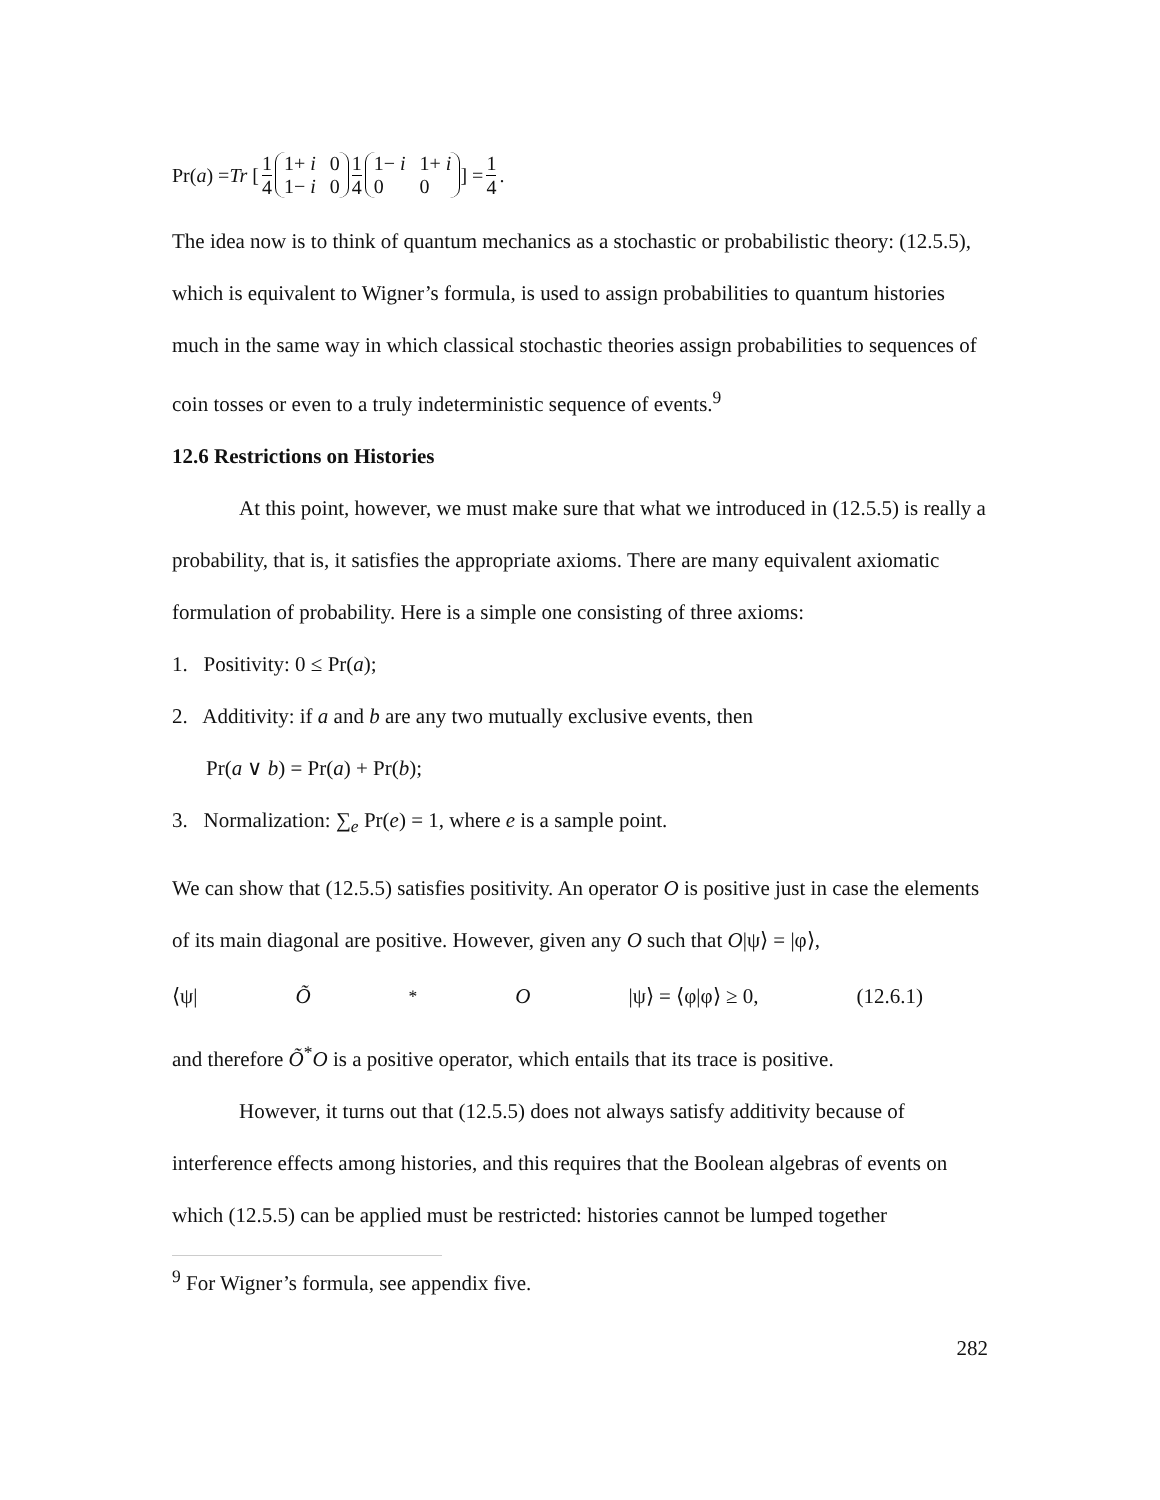Pr(a) = Tr [ 1 4 1+ i 0 1− i 0 1 4 1− i 1+ i 0 0 ] = 1 4.
The idea now is to think of quantum mechanics as a stochastic or probabilistic theory: (12.5.5), which is equivalent to Wigner’s formula, is used to assign probabilities to quantum histories much in the same way in which classical stochastic theories assign probabilities to sequences of coin tosses or even to a truly indeterministic sequence of events.<sup>9</sup>
12.6 Restrictions on Histories
At this point, however, we must make sure that what we introduced in (12.5.5) is really a probability, that is, it satisfies the appropriate axioms. There are many equivalent axiomatic formulation of probability. Here is a simple one consisting of three axioms:
1. Positivity: 0 ≤ Pr(a);
2. Additivity: if a and b are any two mutually exclusive events, then
Pr(a ∨ b) = Pr(a) + Pr(b);
3. Normalization: ∑<sub>e</sub> Pr(e) = 1, where e is a sample point.
We can show that (12.5.5) satisfies positivity. An operator O is positive just in case the elements of its main diagonal are positive. However, given any O such that O|ψ⟩ = |φ⟩,
⟨ψ| Õ<sup>*</sup> O |ψ⟩ = ⟨φ|φ⟩ ≥ 0, (12.6.1)
and therefore Õ<sup>*</sup>O is a positive operator, which entails that its trace is positive.
However, it turns out that (12.5.5) does not always satisfy additivity because of interference effects among histories, and this requires that the Boolean algebras of events on which (12.5.5) can be applied must be restricted: histories cannot be lumped together
<sup>9</sup> For Wigner’s formula, see appendix five.
282